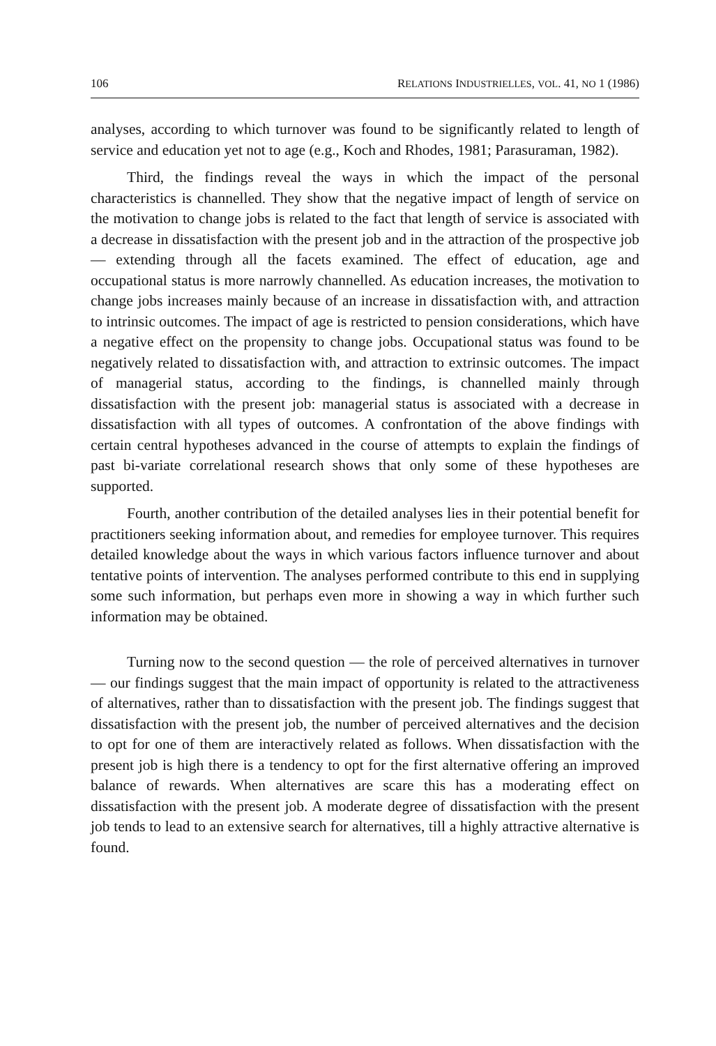106 RELATIONS INDUSTRIELLES, VOL. 41, NO 1 (1986)
analyses, according to which turnover was found to be significantly related to length of service and education yet not to age (e.g., Koch and Rhodes, 1981; Parasuraman, 1982).
Third, the findings reveal the ways in which the impact of the personal characteristics is channelled. They show that the negative impact of length of service on the motivation to change jobs is related to the fact that length of service is associated with a decrease in dissatisfaction with the present job and in the attraction of the prospective job — extending through all the facets examined. The effect of education, age and occupational status is more narrowly channelled. As education increases, the motivation to change jobs increases mainly because of an increase in dissatisfaction with, and attraction to intrinsic outcomes. The impact of age is restricted to pension considerations, which have a negative effect on the propensity to change jobs. Occupational status was found to be negatively related to dissatisfaction with, and attraction to extrinsic outcomes. The impact of managerial status, according to the findings, is channelled mainly through dissatisfaction with the present job: managerial status is associated with a decrease in dissatisfaction with all types of outcomes. A confrontation of the above findings with certain central hypotheses advanced in the course of attempts to explain the findings of past bi-variate correlational research shows that only some of these hypotheses are supported.
Fourth, another contribution of the detailed analyses lies in their potential benefit for practitioners seeking information about, and remedies for employee turnover. This requires detailed knowledge about the ways in which various factors influence turnover and about tentative points of intervention. The analyses performed contribute to this end in supplying some such information, but perhaps even more in showing a way in which further such information may be obtained.
Turning now to the second question — the role of perceived alternatives in turnover — our findings suggest that the main impact of opportunity is related to the attractiveness of alternatives, rather than to dissatisfaction with the present job. The findings suggest that dissatisfaction with the present job, the number of perceived alternatives and the decision to opt for one of them are interactively related as follows. When dissatisfaction with the present job is high there is a tendency to opt for the first alternative offering an improved balance of rewards. When alternatives are scare this has a moderating effect on dissatisfaction with the present job. A moderate degree of dissatisfaction with the present job tends to lead to an extensive search for alternatives, till a highly attractive alternative is found.